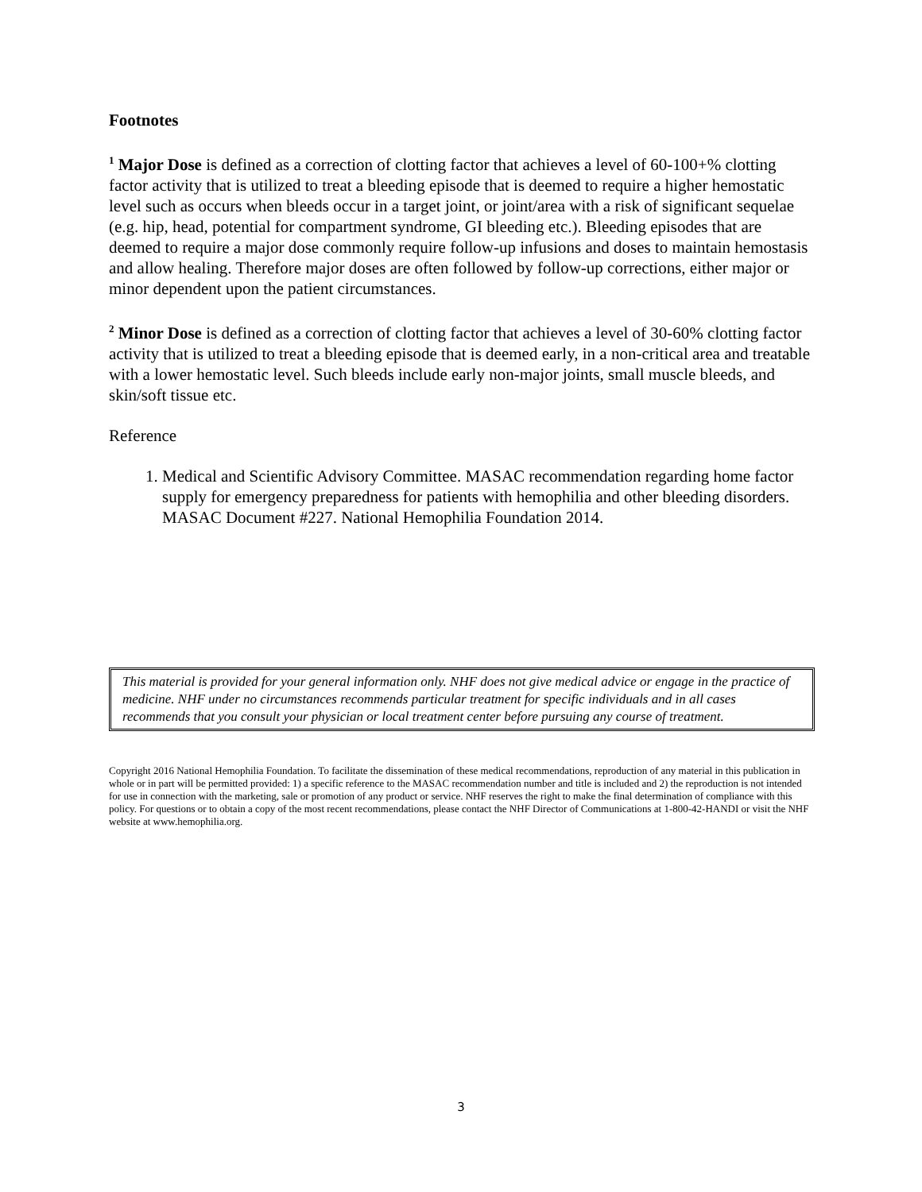Footnotes
<sup>1</sup> Major Dose is defined as a correction of clotting factor that achieves a level of 60-100+% clotting factor activity that is utilized to treat a bleeding episode that is deemed to require a higher hemostatic level such as occurs when bleeds occur in a target joint, or joint/area with a risk of significant sequelae (e.g. hip, head, potential for compartment syndrome, GI bleeding etc.). Bleeding episodes that are deemed to require a major dose commonly require follow-up infusions and doses to maintain hemostasis and allow healing. Therefore major doses are often followed by follow-up corrections, either major or minor dependent upon the patient circumstances.
<sup>2</sup> Minor Dose is defined as a correction of clotting factor that achieves a level of 30-60% clotting factor activity that is utilized to treat a bleeding episode that is deemed early, in a non-critical area and treatable with a lower hemostatic level. Such bleeds include early non-major joints, small muscle bleeds, and skin/soft tissue etc.
Reference
1. Medical and Scientific Advisory Committee. MASAC recommendation regarding home factor supply for emergency preparedness for patients with hemophilia and other bleeding disorders. MASAC Document #227. National Hemophilia Foundation 2014.
This material is provided for your general information only. NHF does not give medical advice or engage in the practice of medicine. NHF under no circumstances recommends particular treatment for specific individuals and in all cases recommends that you consult your physician or local treatment center before pursuing any course of treatment.
Copyright 2016 National Hemophilia Foundation. To facilitate the dissemination of these medical recommendations, reproduction of any material in this publication in whole or in part will be permitted provided: 1) a specific reference to the MASAC recommendation number and title is included and 2) the reproduction is not intended for use in connection with the marketing, sale or promotion of any product or service. NHF reserves the right to make the final determination of compliance with this policy. For questions or to obtain a copy of the most recent recommendations, please contact the NHF Director of Communications at 1-800-42-HANDI or visit the NHF website at www.hemophilia.org.
3